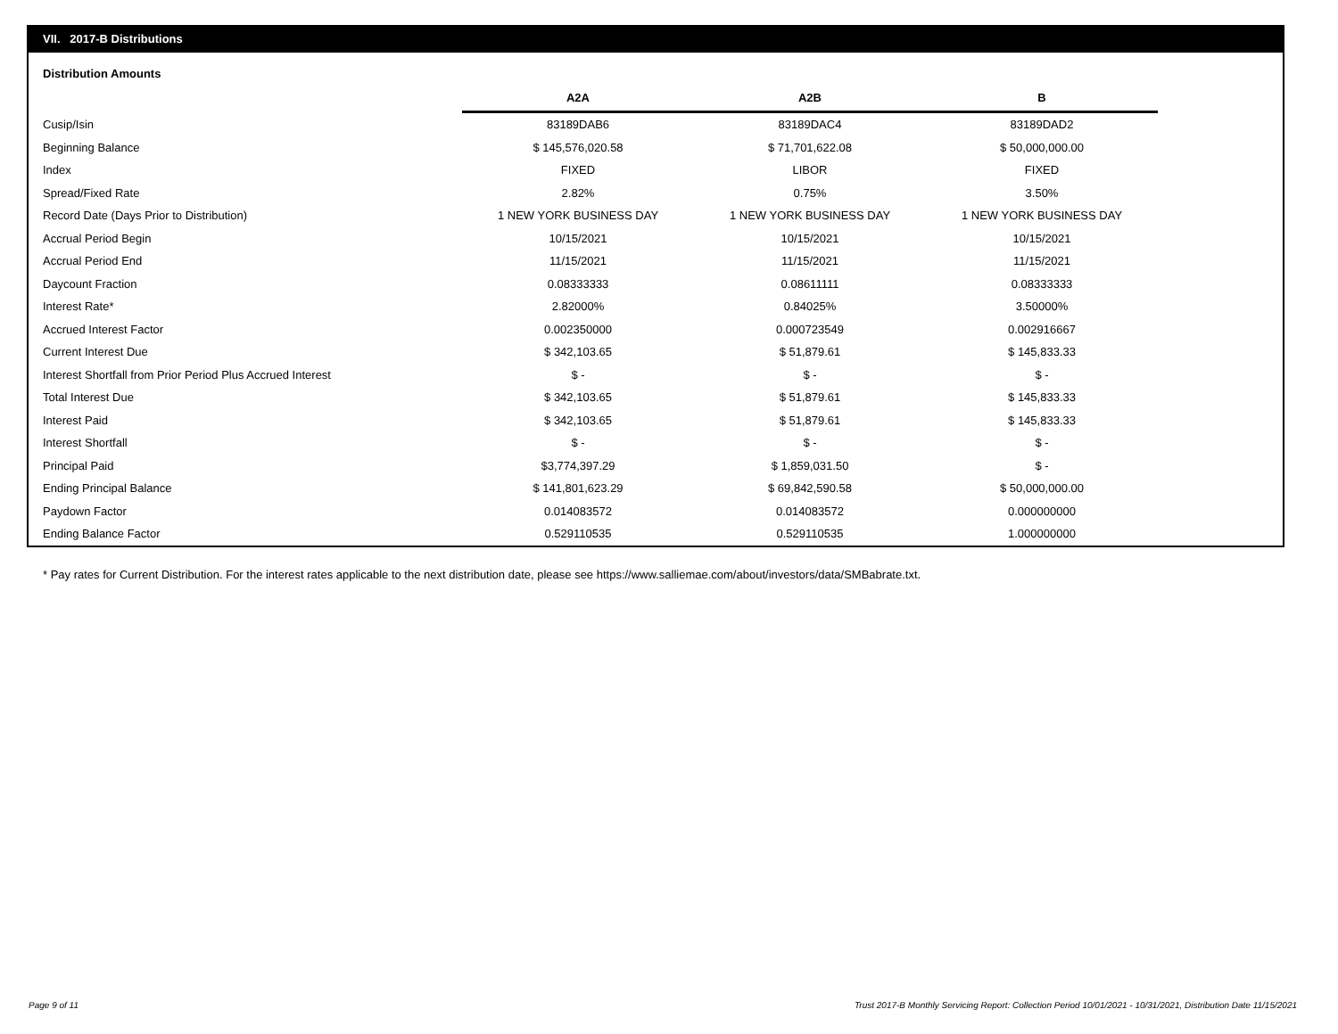VII. 2017-B Distributions
Distribution Amounts
| | A2A | A2B | B |
| --- | --- | --- | --- |
| Cusip/Isin | 83189DAB6 | 83189DAC4 | 83189DAD2 |
| Beginning Balance | $ 145,576,020.58 | $ 71,701,622.08 | $ 50,000,000.00 |
| Index | FIXED | LIBOR | FIXED |
| Spread/Fixed Rate | 2.82% | 0.75% | 3.50% |
| Record Date (Days Prior to Distribution) | 1 NEW YORK BUSINESS DAY | 1 NEW YORK BUSINESS DAY | 1 NEW YORK BUSINESS DAY |
| Accrual Period Begin | 10/15/2021 | 10/15/2021 | 10/15/2021 |
| Accrual Period End | 11/15/2021 | 11/15/2021 | 11/15/2021 |
| Daycount Fraction | 0.08333333 | 0.08611111 | 0.08333333 |
| Interest Rate* | 2.82000% | 0.84025% | 3.50000% |
| Accrued Interest Factor | 0.002350000 | 0.000723549 | 0.002916667 |
| Current Interest Due | $ 342,103.65 | $ 51,879.61 | $ 145,833.33 |
| Interest Shortfall from Prior Period Plus Accrued Interest | $ - | $ - | $ - |
| Total Interest Due | $ 342,103.65 | $ 51,879.61 | $ 145,833.33 |
| Interest Paid | $ 342,103.65 | $ 51,879.61 | $ 145,833.33 |
| Interest Shortfall | $ - | $ - | $ - |
| Principal Paid | $3,774,397.29 | $ 1,859,031.50 | $ - |
| Ending Principal Balance | $ 141,801,623.29 | $ 69,842,590.58 | $ 50,000,000.00 |
| Paydown Factor | 0.014083572 | 0.014083572 | 0.000000000 |
| Ending Balance Factor | 0.529110535 | 0.529110535 | 1.000000000 |
* Pay rates for Current Distribution. For the interest rates applicable to the next distribution date, please see https://www.salliemae.com/about/investors/data/SMBabrate.txt.
Page 9 of 11
Trust 2017-B Monthly Servicing Report: Collection Period 10/01/2021 - 10/31/2021, Distribution Date 11/15/2021